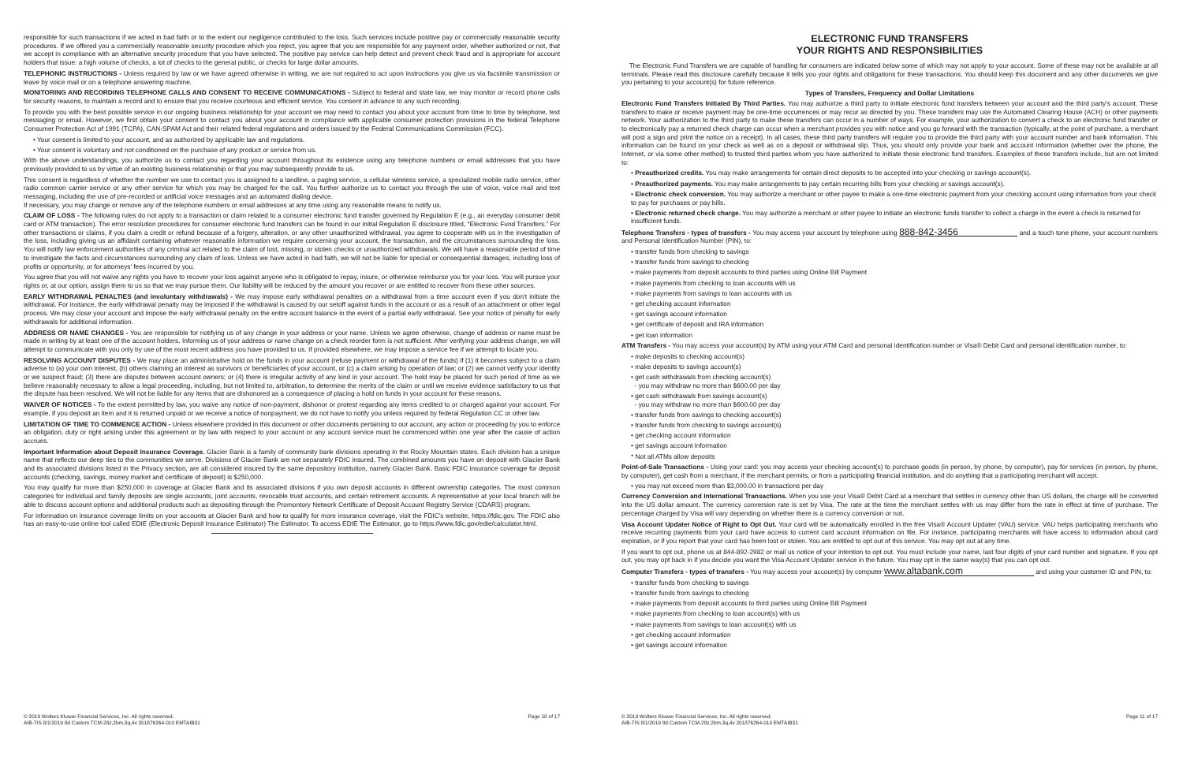responsible for such transactions if we acted in bad faith or to the extent our negligence contributed to the loss. Such services include positive pay or commercially reasonable security procedures. If we offered you a commercially reasonable security procedure which you reject, you agree that you are responsible for any payment order, whether authorized or not, that we accept in compliance with an alternative security procedure that you have selected. The positive pay service can help detect and prevent check fraud and is appropriate for account holders that issue: a high volume of checks, a lot of checks to the general public, or checks for large dollar amounts.
TELEPHONIC INSTRUCTIONS - Unless required by law or we have agreed otherwise in writing, we are not required to act upon instructions you give us via facsimile transmission or leave by voice mail or on a telephone answering machine.
MONITORING AND RECORDING TELEPHONE CALLS AND CONSENT TO RECEIVE COMMUNICATIONS - Subject to federal and state law, we may monitor or record phone calls for security reasons, to maintain a record and to ensure that you receive courteous and efficient service. You consent in advance to any such recording.
To provide you with the best possible service in our ongoing business relationship for your account we may need to contact you about your account from time to time by telephone, text messaging or email. However, we first obtain your consent to contact you about your account in compliance with applicable consumer protection provisions in the federal Telephone Consumer Protection Act of 1991 (TCPA), CAN-SPAM Act and their related federal regulations and orders issued by the Federal Communications Commission (FCC).
• Your consent is limited to your account, and as authorized by applicable law and regulations.
• Your consent is voluntary and not conditioned on the purchase of any product or service from us.
With the above understandings, you authorize us to contact you regarding your account throughout its existence using any telephone numbers or email addresses that you have previously provided to us by virtue of an existing business relationship or that you may subsequently provide to us.
This consent is regardless of whether the number we use to contact you is assigned to a landline, a paging service, a cellular wireless service, a specialized mobile radio service, other radio common carrier service or any other service for which you may be charged for the call. You further authorize us to contact you through the use of voice, voice mail and text messaging, including the use of pre-recorded or artificial voice messages and an automated dialing device.
If necessary, you may change or remove any of the telephone numbers or email addresses at any time using any reasonable means to notify us.
CLAIM OF LOSS - The following rules do not apply to a transaction or claim related to a consumer electronic fund transfer governed by Regulation E (e.g., an everyday consumer debit card or ATM transaction). The error resolution procedures for consumer electronic fund transfers can be found in our initial Regulation E disclosure titled, “Electronic Fund Transfers.” For other transactions or claims, if you claim a credit or refund because of a forgery, alteration, or any other unauthorized withdrawal, you agree to cooperate with us in the investigation of the loss, including giving us an affidavit containing whatever reasonable information we require concerning your account, the transaction, and the circumstances surrounding the loss. You will notify law enforcement authorities of any criminal act related to the claim of lost, missing, or stolen checks or unauthorized withdrawals. We will have a reasonable period of time to investigate the facts and circumstances surrounding any claim of loss. Unless we have acted in bad faith, we will not be liable for special or consequential damages, including loss of profits or opportunity, or for attorneys' fees incurred by you.
You agree that you will not waive any rights you have to recover your loss against anyone who is obligated to repay, insure, or otherwise reimburse you for your loss. You will pursue your rights or, at our option, assign them to us so that we may pursue them. Our liability will be reduced by the amount you recover or are entitled to recover from these other sources.
EARLY WITHDRAWAL PENALTIES (and involuntary withdrawals) - We may impose early withdrawal penalties on a withdrawal from a time account even if you don't initiate the withdrawal. For instance, the early withdrawal penalty may be imposed if the withdrawal is caused by our setoff against funds in the account or as a result of an attachment or other legal process. We may close your account and impose the early withdrawal penalty on the entire account balance in the event of a partial early withdrawal. See your notice of penalty for early withdrawals for additional information.
ADDRESS OR NAME CHANGES - You are responsible for notifying us of any change in your address or your name. Unless we agree otherwise, change of address or name must be made in writing by at least one of the account holders. Informing us of your address or name change on a check reorder form is not sufficient. After verifying your address change, we will attempt to communicate with you only by use of the most recent address you have provided to us. If provided elsewhere, we may impose a service fee if we attempt to locate you.
RESOLVING ACCOUNT DISPUTES - We may place an administrative hold on the funds in your account (refuse payment or withdrawal of the funds) if (1) it becomes subject to a claim adverse to (a) your own interest, (b) others claiming an interest as survivors or beneficiaries of your account, or (c) a claim arising by operation of law; or (2) we cannot verify your identity or we suspect fraud; (3) there are disputes between account owners; or (4) there is irregular activity of any kind in your account. The hold may be placed for such period of time as we believe reasonably necessary to allow a legal proceeding, including, but not limited to, arbitration, to determine the merits of the claim or until we receive evidence satisfactory to us that the dispute has been resolved. We will not be liable for any items that are dishonored as a consequence of placing a hold on funds in your account for these reasons.
WAIVER OF NOTICES - To the extent permitted by law, you waive any notice of non-payment, dishonor or protest regarding any items credited to or charged against your account. For example, if you deposit an item and it is returned unpaid or we receive a notice of nonpayment, we do not have to notify you unless required by federal Regulation CC or other law.
LIMITATION OF TIME TO COMMENCE ACTION - Unless elsewhere provided in this document or other documents pertaining to our account, any action or proceeding by you to enforce an obligation, duty or right arising under this agreement or by law with respect to your account or any account service must be commenced within one year after the cause of action accrues.
Important Information about Deposit Insurance Coverage. Glacier Bank is a family of community bank divisions operating in the Rocky Mountain states. Each division has a unique name that reflects our deep ties to the communities we serve. Divisions of Glacier Bank are not separately FDIC insured. The combined amounts you have on deposit with Glacier Bank and its associated divisions listed in the Privacy section, are all considered insured by the same depository institution, namely Glacier Bank. Basic FDIC insurance coverage for deposit accounts (checking, savings, money market and certificate of deposit) is $250,000.
You may qualify for more than $250,000 in coverage at Glacier Bank and its associated divisions if you own deposit accounts in different ownership categories. The most common categories for individual and family deposits are single accounts, joint accounts, revocable trust accounts, and certain retirement accounts. A representative at your local branch will be able to discuss account options and additional products such as depositing through the Promontory Network Certificate of Deposit Account Registry Service (CDARS) program.
For information on insurance coverage limits on your accounts at Glacier Bank and how to qualify for more insurance coverage, visit the FDIC's website, https://fdic.gov. The FDIC also has an easy-to-use online tool called EDIE (Electronic Deposit Insurance Estimator) The Estimator. To access EDIE The Estimator, go to https://www.fdic.gov/edie/calculator.html.
© 2019 Wolters Kluwer Financial Services, Inc. All rights reserved.
AIB-TIS 8/1/2019 8d Custom TCM-28z,2bm,3q,4v 201876264-010 EMTAIB31 Page 10 of 17
ELECTRONIC FUND TRANSFERS
YOUR RIGHTS AND RESPONSIBILITIES
The Electronic Fund Transfers we are capable of handling for consumers are indicated below some of which may not apply to your account. Some of these may not be available at all terminals. Please read this disclosure carefully because it tells you your rights and obligations for these transactions. You should keep this document and any other documents we give you pertaining to your account(s) for future reference.
Types of Transfers, Frequency and Dollar Limitations
Electronic Fund Transfers Initiated By Third Parties. You may authorize a third party to initiate electronic fund transfers between your account and the third party's account. These transfers to make or receive payment may be one-time occurrences or may recur as directed by you. These transfers may use the Automated Clearing House (ACH) or other payments network. Your authorization to the third party to make these transfers can occur in a number of ways. For example, your authorization to convert a check to an electronic fund transfer or to electronically pay a returned check charge can occur when a merchant provides you with notice and you go forward with the transaction (typically, at the point of purchase, a merchant will post a sign and print the notice on a receipt). In all cases, these third party transfers will require you to provide the third party with your account number and bank information. This information can be found on your check as well as on a deposit or withdrawal slip. Thus, you should only provide your bank and account information (whether over the phone, the Internet, or via some other method) to trusted third parties whom you have authorized to initiate these electronic fund transfers. Examples of these transfers include, but are not limited to:
• Preauthorized credits. You may make arrangements for certain direct deposits to be accepted into your checking or savings account(s).
• Preauthorized payments. You may make arrangements to pay certain recurring bills from your checking or savings account(s).
• Electronic check conversion. You may authorize a merchant or other payee to make a one-time electronic payment from your checking account using information from your check to pay for purchases or pay bills.
• Electronic returned check charge. You may authorize a merchant or other payee to initiate an electronic funds transfer to collect a charge in the event a check is returned for insufficient funds.
Telephone Transfers - types of transfers - You may access your account by telephone using 888-842-3456 and a touch tone phone, your account numbers and Personal Identification Number (PIN), to:
• transfer funds from checking to savings
• transfer funds from savings to checking
• make payments from deposit accounts to third parties using Online Bill Payment
• make payments from checking to loan accounts with us
• make payments from savings to loan accounts with us
• get checking account information
• get savings account information
• get certificate of deposit and IRA information
• get loan information
ATM Transfers - You may access your account(s) by ATM using your ATM Card and personal identification number or Visa® Debit Card and personal identification number, to:
• make deposits to checking account(s)
• make deposits to savings account(s)
• get cash withdrawals from checking account(s)
- you may withdraw no more than $600.00 per day
• get cash withdrawals from savings account(s)
- you may withdraw no more than $600.00 per day
• transfer funds from savings to checking account(s)
• transfer funds from checking to savings account(s)
• get checking account information
• get savings account information
* Not all ATMs allow deposits
Point-of-Sale Transactions - Using your card: you may access your checking account(s) to purchase goods (in person, by phone, by computer), pay for services (in person, by phone, by computer), get cash from a merchant, if the merchant permits, or from a participating financial institution, and do anything that a participating merchant will accept.
• you may not exceed more than $3,000.00 in transactions per day
Currency Conversion and International Transactions. When you use your Visa® Debit Card at a merchant that settles in currency other than US dollars, the charge will be converted into the US dollar amount. The currency conversion rate is set by Visa. The rate at the time the merchant settles with us may differ from the rate in effect at time of purchase. The percentage charged by Visa will vary depending on whether there is a currency conversion or not.
Visa Account Updater Notice of Right to Opt Out. Your card will be automatically enrolled in the free Visa® Account Updater (VAU) service. VAU helps participating merchants who receive recurring payments from your card have access to current card account information on file. For instance, participating merchants will have access to information about card expiration, or if you report that your card has been lost or stolen. You are entitled to opt out of this service. You may opt out at any time.
If you want to opt out, phone us at 844-892-2982 or mail us notice of your intention to opt out. You must include your name, last four digits of your card number and signature. If you opt out, you may opt back in if you decide you want the Visa Account Updater service in the future. You may opt in the same way(s) that you can opt out.
Computer Transfers - types of transfers - You may access your account(s) by computer www.altabank.com and using your customer ID and PIN, to:
• transfer funds from checking to savings
• transfer funds from savings to checking
• make payments from deposit accounts to third parties using Online Bill Payment
• make payments from checking to loan account(s) with us
• make payments from savings to loan account(s) with us
• get checking account information
• get savings account information
© 2019 Wolters Kluwer Financial Services, Inc. All rights reserved.
AIB-TIS 8/1/2019 8d Custom TCM-28z,2bm,3q,4v 201876264-010 EMTAIB31 Page 11 of 17